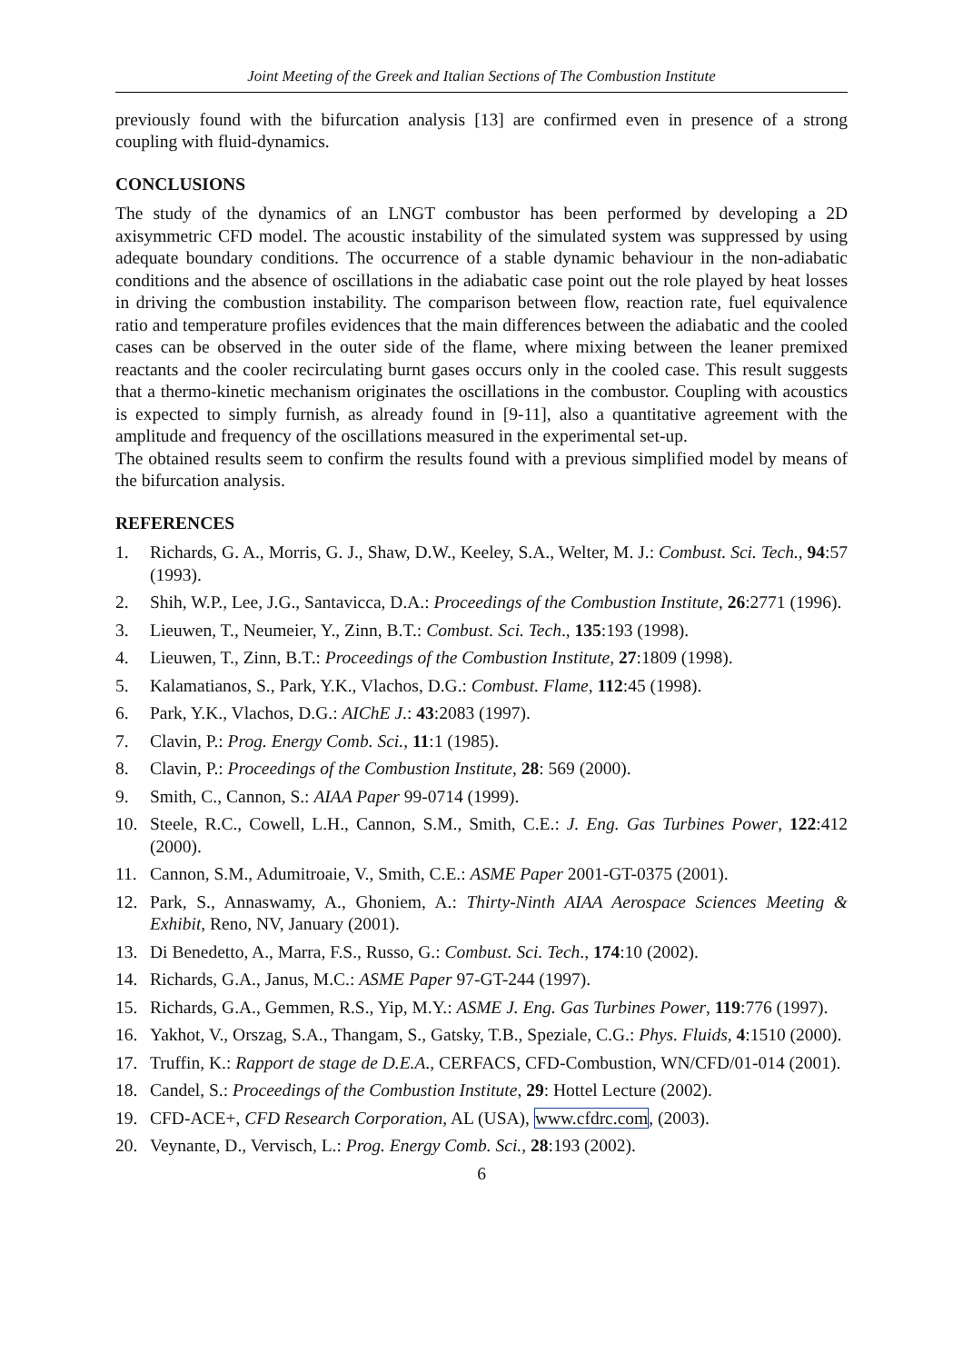Joint Meeting of the Greek and Italian Sections of The Combustion Institute
previously found with the bifurcation analysis [13] are confirmed even in presence of a strong coupling with fluid-dynamics.
CONCLUSIONS
The study of the dynamics of an LNGT combustor has been performed by developing a 2D axisymmetric CFD model. The acoustic instability of the simulated system was suppressed by using adequate boundary conditions. The occurrence of a stable dynamic behaviour in the non-adiabatic conditions and the absence of oscillations in the adiabatic case point out the role played by heat losses in driving the combustion instability. The comparison between flow, reaction rate, fuel equivalence ratio and temperature profiles evidences that the main differences between the adiabatic and the cooled cases can be observed in the outer side of the flame, where mixing between the leaner premixed reactants and the cooler recirculating burnt gases occurs only in the cooled case. This result suggests that a thermo-kinetic mechanism originates the oscillations in the combustor. Coupling with acoustics is expected to simply furnish, as already found in [9-11], also a quantitative agreement with the amplitude and frequency of the oscillations measured in the experimental set-up.
The obtained results seem to confirm the results found with a previous simplified model by means of the bifurcation analysis.
REFERENCES
1. Richards, G. A., Morris, G. J., Shaw, D.W., Keeley, S.A., Welter, M. J.: Combust. Sci. Tech., 94:57 (1993).
2. Shih, W.P., Lee, J.G., Santavicca, D.A.: Proceedings of the Combustion Institute, 26:2771 (1996).
3. Lieuwen, T., Neumeier, Y., Zinn, B.T.: Combust. Sci. Tech., 135:193 (1998).
4. Lieuwen, T., Zinn, B.T.: Proceedings of the Combustion Institute, 27:1809 (1998).
5. Kalamatianos, S., Park, Y.K., Vlachos, D.G.: Combust. Flame, 112:45 (1998).
6. Park, Y.K., Vlachos, D.G.: AIChE J.: 43:2083 (1997).
7. Clavin, P.: Prog. Energy Comb. Sci., 11:1 (1985).
8. Clavin, P.: Proceedings of the Combustion Institute, 28: 569 (2000).
9. Smith, C., Cannon, S.: AIAA Paper 99-0714 (1999).
10. Steele, R.C., Cowell, L.H., Cannon, S.M., Smith, C.E.: J. Eng. Gas Turbines Power, 122:412 (2000).
11. Cannon, S.M., Adumitroaie, V., Smith, C.E.: ASME Paper 2001-GT-0375 (2001).
12. Park, S., Annaswamy, A., Ghoniem, A.: Thirty-Ninth AIAA Aerospace Sciences Meeting & Exhibit, Reno, NV, January (2001).
13. Di Benedetto, A., Marra, F.S., Russo, G.: Combust. Sci. Tech., 174:10 (2002).
14. Richards, G.A., Janus, M.C.: ASME Paper 97-GT-244 (1997).
15. Richards, G.A., Gemmen, R.S., Yip, M.Y.: ASME J. Eng. Gas Turbines Power, 119:776 (1997).
16. Yakhot, V., Orszag, S.A., Thangam, S., Gatsky, T.B., Speziale, C.G.: Phys. Fluids, 4:1510 (2000).
17. Truffin, K.: Rapport de stage de D.E.A., CERFACS, CFD-Combustion, WN/CFD/01-014 (2001).
18. Candel, S.: Proceedings of the Combustion Institute, 29: Hottel Lecture (2002).
19. CFD-ACE+, CFD Research Corporation, AL (USA), www.cfdrc.com, (2003).
20. Veynante, D., Vervisch, L.: Prog. Energy Comb. Sci., 28:193 (2002).
6